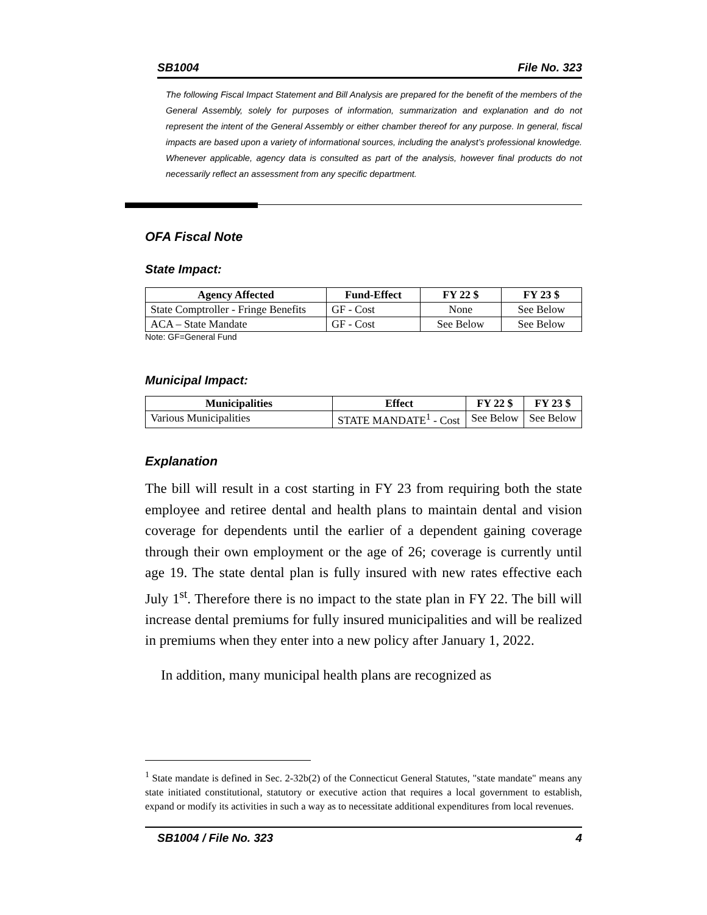SB1004 File No. 323
The following Fiscal Impact Statement and Bill Analysis are prepared for the benefit of the members of the General Assembly, solely for purposes of information, summarization and explanation and do not represent the intent of the General Assembly or either chamber thereof for any purpose. In general, fiscal impacts are based upon a variety of informational sources, including the analyst’s professional knowledge. Whenever applicable, agency data is consulted as part of the analysis, however final products do not necessarily reflect an assessment from any specific department.
OFA Fiscal Note
State Impact:
| Agency Affected | Fund-Effect | FY 22 $ | FY 23 $ |
| --- | --- | --- | --- |
| State Comptroller - Fringe Benefits | GF - Cost | None | See Below |
| ACA – State Mandate | GF - Cost | See Below | See Below |
Note: GF=General Fund
Municipal Impact:
| Municipalities | Effect | FY 22 $ | FY 23 $ |
| --- | --- | --- | --- |
| Various Municipalities | STATE MANDATE<sup>1</sup> - Cost | See Below | See Below |
Explanation
The bill will result in a cost starting in FY 23 from requiring both the state employee and retiree dental and health plans to maintain dental and vision coverage for dependents until the earlier of a dependent gaining coverage through their own employment or the age of 26; coverage is currently until age 19. The state dental plan is fully insured with new rates effective each July 1<sup>st</sup>. Therefore there is no impact to the state plan in FY 22. The bill will increase dental premiums for fully insured municipalities and will be realized in premiums when they enter into a new policy after January 1, 2022.
In addition, many municipal health plans are recognized as
<sup>1</sup> State mandate is defined in Sec. 2-32b(2) of the Connecticut General Statutes, "state mandate" means any state initiated constitutional, statutory or executive action that requires a local government to establish, expand or modify its activities in such a way as to necessitate additional expenditures from local revenues.
SB1004 / File No. 323 4